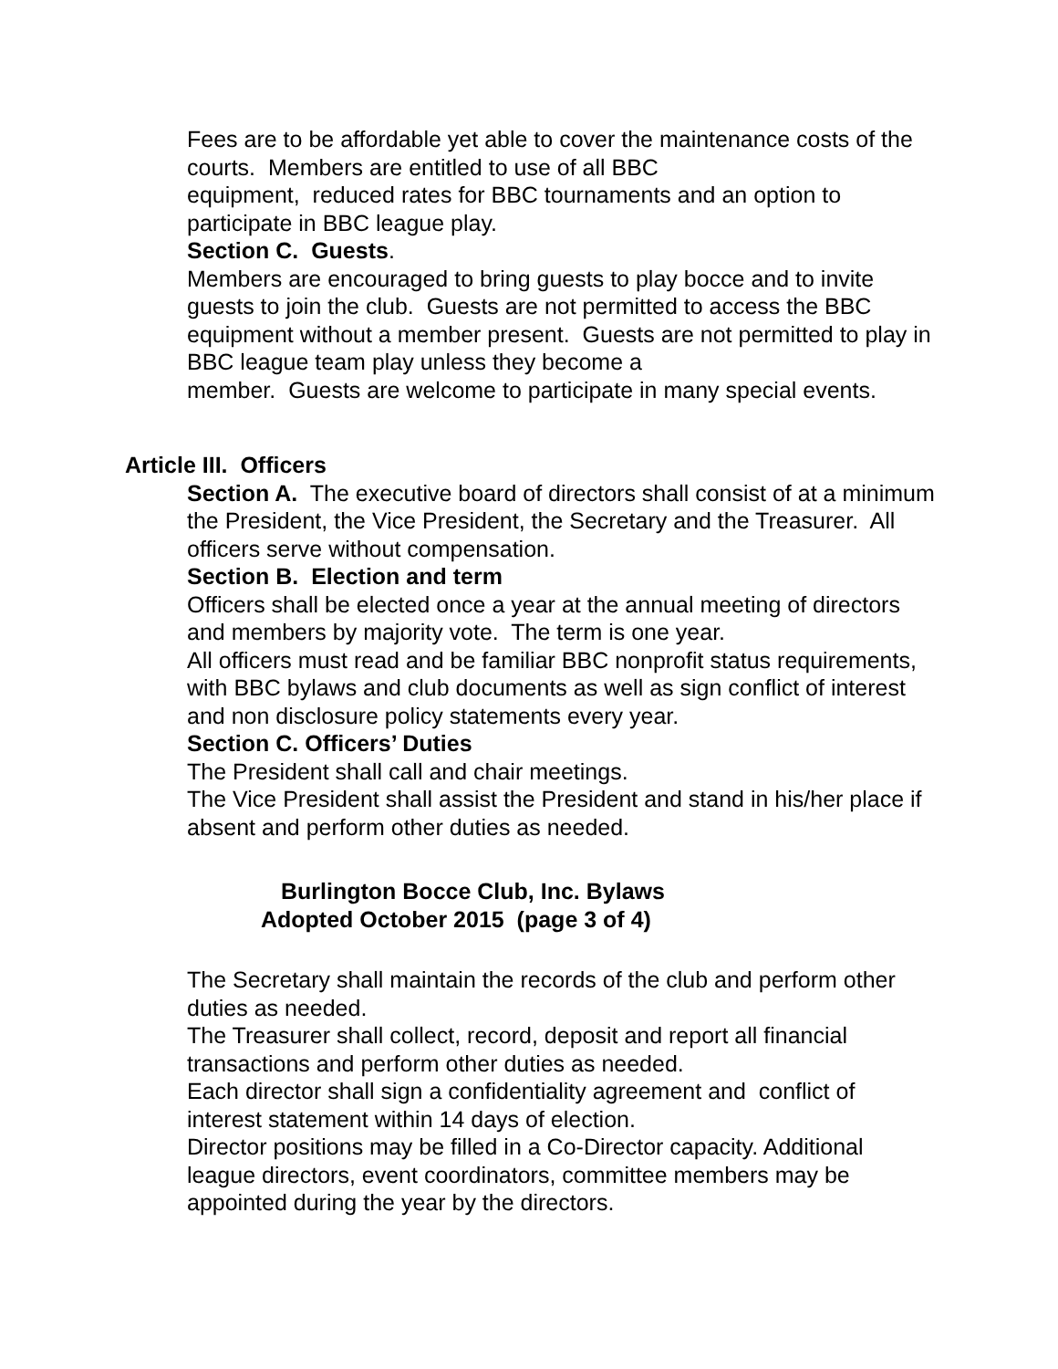Fees are to be affordable yet able to cover the maintenance costs of the courts. Members are entitled to use of all BBC
equipment, reduced rates for BBC tournaments and an option to participate in BBC league play.
Section C. Guests.
Members are encouraged to bring guests to play bocce and to invite guests to join the club. Guests are not permitted to access the BBC equipment without a member present. Guests are not permitted to play in BBC league team play unless they become a
member. Guests are welcome to participate in many special events.
Article III. Officers
Section A. The executive board of directors shall consist of at a minimum the President, the Vice President, the Secretary and the Treasurer. All officers serve without compensation.
Section B. Election and term
Officers shall be elected once a year at the annual meeting of directors and members by majority vote. The term is one year.
All officers must read and be familiar BBC nonprofit status requirements, with BBC bylaws and club documents as well as sign conflict of interest and non disclosure policy statements every year.
Section C. Officers’ Duties
The President shall call and chair meetings.
The Vice President shall assist the President and stand in his/her place if absent and perform other duties as needed.
Burlington Bocce Club, Inc. Bylaws
Adopted October 2015 (page 3 of 4)
The Secretary shall maintain the records of the club and perform other duties as needed.
The Treasurer shall collect, record, deposit and report all financial transactions and perform other duties as needed.
Each director shall sign a confidentiality agreement and conflict of interest statement within 14 days of election.
Director positions may be filled in a Co-Director capacity. Additional league directors, event coordinators, committee members may be appointed during the year by the directors.